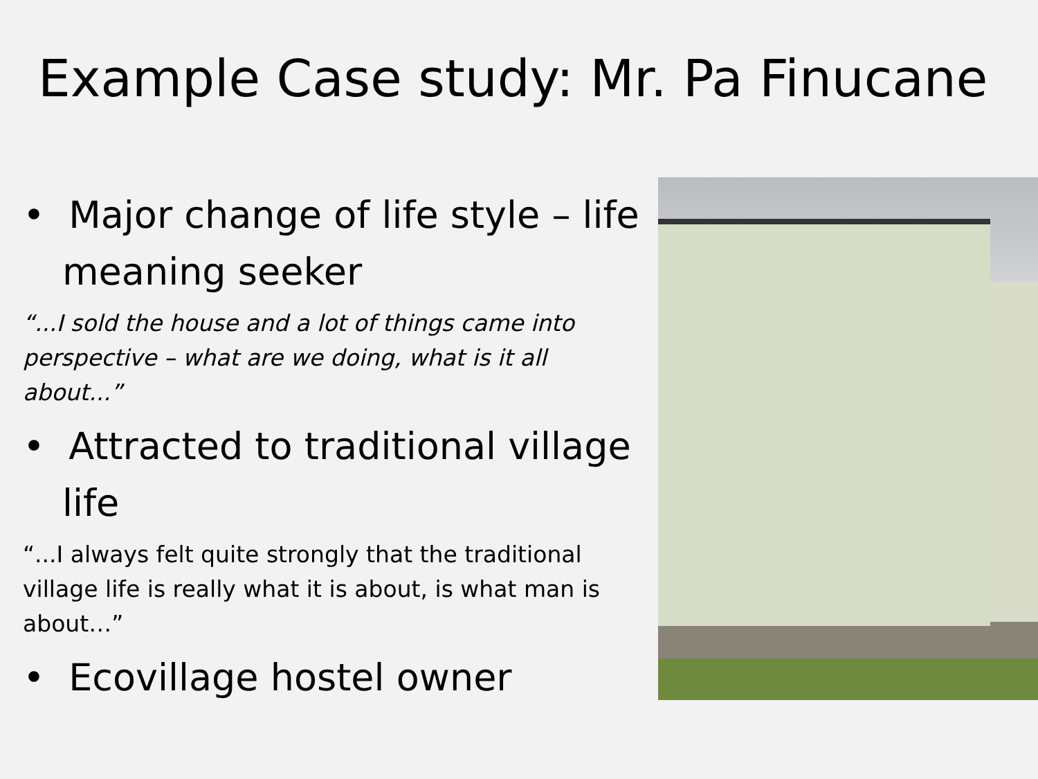Example Case study: Mr. Pa Finucane
• Major change of life style – life meaning seeker
“...I sold the house and a lot of things came into perspective – what are we doing, what is it all about...”
• Attracted to traditional village life
“...I always felt quite strongly that the traditional village life is really what it is about, is what man is about…”
• Ecovillage hostel owner